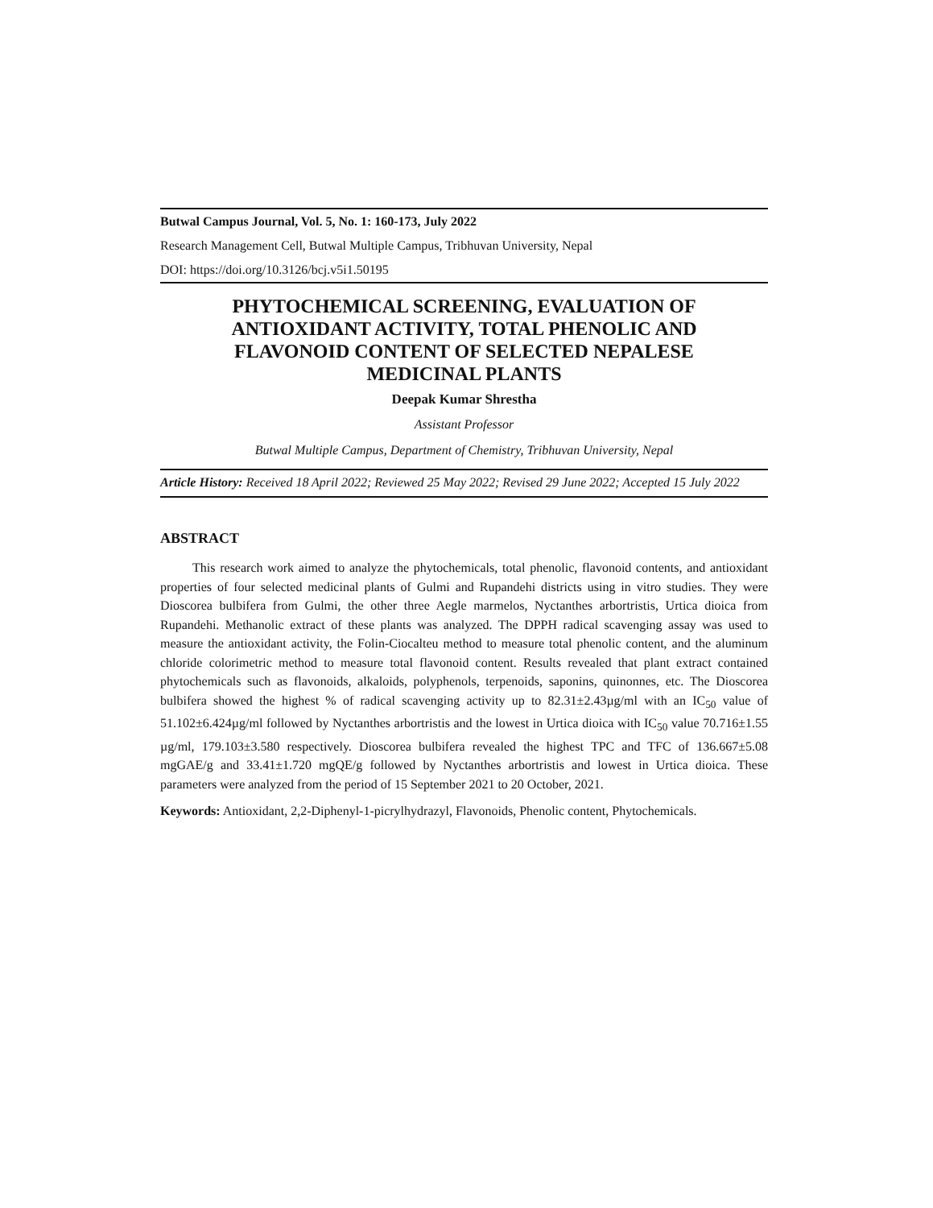Butwal Campus Journal, Vol. 5, No. 1: 160-173, July 2022
Research Management Cell, Butwal Multiple Campus, Tribhuvan University, Nepal
DOI: https://doi.org/10.3126/bcj.v5i1.50195
PHYTOCHEMICAL SCREENING, EVALUATION OF ANTIOXIDANT ACTIVITY, TOTAL PHENOLIC AND FLAVONOID CONTENT OF SELECTED NEPALESE MEDICINAL PLANTS
Deepak Kumar Shrestha
Assistant Professor
Butwal Multiple Campus, Department of Chemistry, Tribhuvan University, Nepal
Article History: Received 18 April 2022; Reviewed 25 May 2022; Revised 29 June 2022; Accepted 15 July 2022
ABSTRACT
This research work aimed to analyze the phytochemicals, total phenolic, flavonoid contents, and antioxidant properties of four selected medicinal plants of Gulmi and Rupandehi districts using in vitro studies. They were Dioscorea bulbifera from Gulmi, the other three Aegle marmelos, Nyctanthes arbortristis, Urtica dioica from Rupandehi. Methanolic extract of these plants was analyzed. The DPPH radical scavenging assay was used to measure the antioxidant activity, the Folin-Ciocalteu method to measure total phenolic content, and the aluminum chloride colorimetric method to measure total flavonoid content. Results revealed that plant extract contained phytochemicals such as flavonoids, alkaloids, polyphenols, terpenoids, saponins, quinonnes, etc. The Dioscorea bulbifera showed the highest % of radical scavenging activity up to 82.31±2.43µg/ml with an IC<sub>50</sub> value of 51.102±6.424µg/ml followed by Nyctanthes arbortristis and the lowest in Urtica dioica with IC<sub>50</sub> value 70.716±1.55 µg/ml, 179.103±3.580 respectively. Dioscorea bulbifera revealed the highest TPC and TFC of 136.667±5.08 mgGAE/g and 33.41±1.720 mgQE/g followed by Nyctanthes arbortristis and lowest in Urtica dioica. These parameters were analyzed from the period of 15 September 2021 to 20 October, 2021.
Keywords: Antioxidant, 2,2-Diphenyl-1-picrylhydrazyl, Flavonoids, Phenolic content, Phytochemicals.